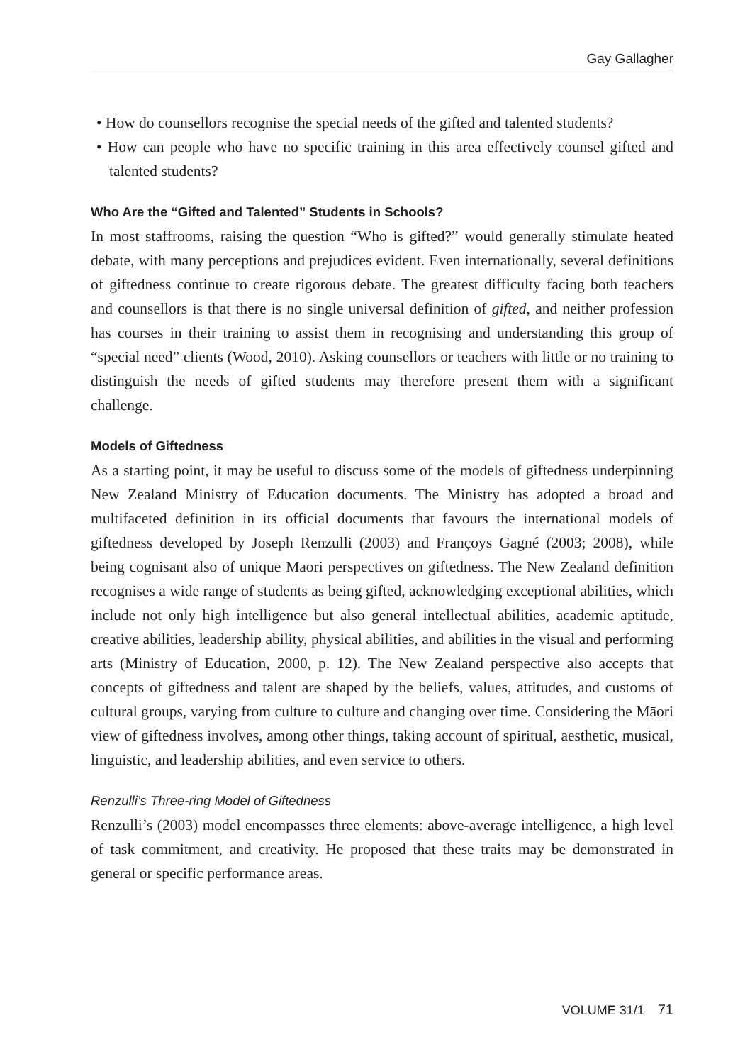Gay Gallagher
• How do counsellors recognise the special needs of the gifted and talented students?
• How can people who have no specific training in this area effectively counsel gifted and talented students?
Who Are the “Gifted and Talented” Students in Schools?
In most staffrooms, raising the question “Who is gifted?” would generally stimulate heated debate, with many perceptions and prejudices evident. Even internationally, several definitions of giftedness continue to create rigorous debate. The greatest difficulty facing both teachers and counsellors is that there is no single universal definition of gifted, and neither profession has courses in their training to assist them in recognising and understanding this group of “special need” clients (Wood, 2010). Asking counsellors or teachers with little or no training to distinguish the needs of gifted students may therefore present them with a significant challenge.
Models of Giftedness
As a starting point, it may be useful to discuss some of the models of giftedness underpinning New Zealand Ministry of Education documents. The Ministry has adopted a broad and multifaceted definition in its official documents that favours the international models of giftedness developed by Joseph Renzulli (2003) and Françoys Gagné (2003; 2008), while being cognisant also of unique Māori perspectives on giftedness. The New Zealand definition recognises a wide range of students as being gifted, acknowledging exceptional abilities, which include not only high intelligence but also general intellectual abilities, academic aptitude, creative abilities, leadership ability, physical abilities, and abilities in the visual and performing arts (Ministry of Education, 2000, p. 12). The New Zealand perspective also accepts that concepts of giftedness and talent are shaped by the beliefs, values, attitudes, and customs of cultural groups, varying from culture to culture and changing over time. Considering the Māori view of giftedness involves, among other things, taking account of spiritual, aesthetic, musical, linguistic, and leadership abilities, and even service to others.
Renzulli’s Three-ring Model of Giftedness
Renzulli’s (2003) model encompasses three elements: above-average intelligence, a high level of task commitment, and creativity. He proposed that these traits may be demonstrated in general or specific performance areas.
VOLUME 31/1 71